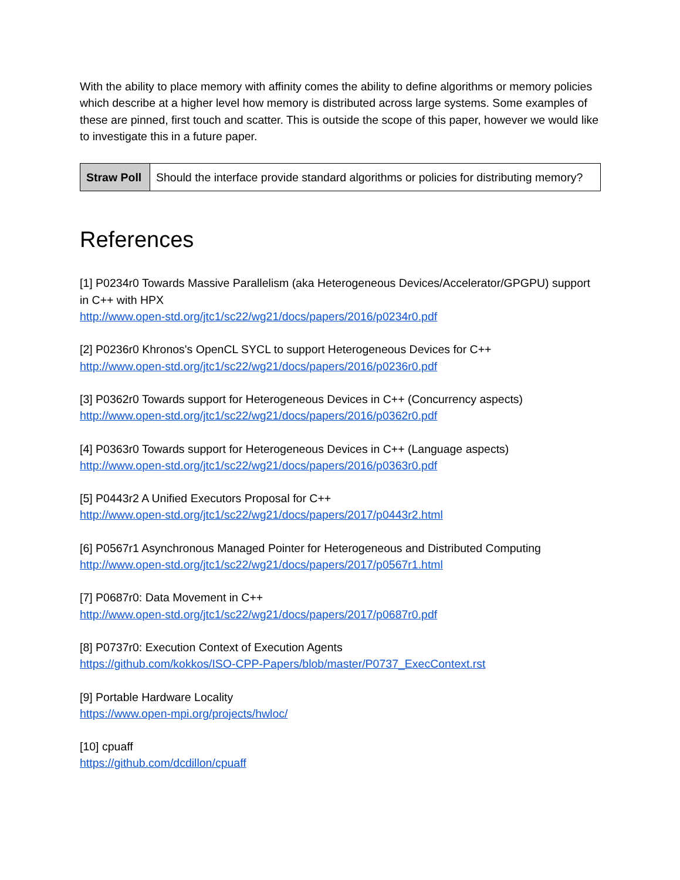With the ability to place memory with affinity comes the ability to define algorithms or memory policies which describe at a higher level how memory is distributed across large systems. Some examples of these are pinned, first touch and scatter. This is outside the scope of this paper, however we would like to investigate this in a future paper.
| Straw Poll | Should the interface provide standard algorithms or policies for distributing memory? |
References
[1] P0234r0 Towards Massive Parallelism (aka Heterogeneous Devices/Accelerator/GPGPU) support in C++ with HPX
http://www.open-std.org/jtc1/sc22/wg21/docs/papers/2016/p0234r0.pdf
[2] P0236r0 Khronos's OpenCL SYCL to support Heterogeneous Devices for C++
http://www.open-std.org/jtc1/sc22/wg21/docs/papers/2016/p0236r0.pdf
[3] P0362r0 Towards support for Heterogeneous Devices in C++ (Concurrency aspects)
http://www.open-std.org/jtc1/sc22/wg21/docs/papers/2016/p0362r0.pdf
[4] P0363r0 Towards support for Heterogeneous Devices in C++ (Language aspects)
http://www.open-std.org/jtc1/sc22/wg21/docs/papers/2016/p0363r0.pdf
[5] P0443r2 A Unified Executors Proposal for C++
http://www.open-std.org/jtc1/sc22/wg21/docs/papers/2017/p0443r2.html
[6] P0567r1 Asynchronous Managed Pointer for Heterogeneous and Distributed Computing
http://www.open-std.org/jtc1/sc22/wg21/docs/papers/2017/p0567r1.html
[7] P0687r0: Data Movement in C++
http://www.open-std.org/jtc1/sc22/wg21/docs/papers/2017/p0687r0.pdf
[8] P0737r0: Execution Context of Execution Agents
https://github.com/kokkos/ISO-CPP-Papers/blob/master/P0737_ExecContext.rst
[9] Portable Hardware Locality
https://www.open-mpi.org/projects/hwloc/
[10] cpuaff
https://github.com/dcdillon/cpuaff